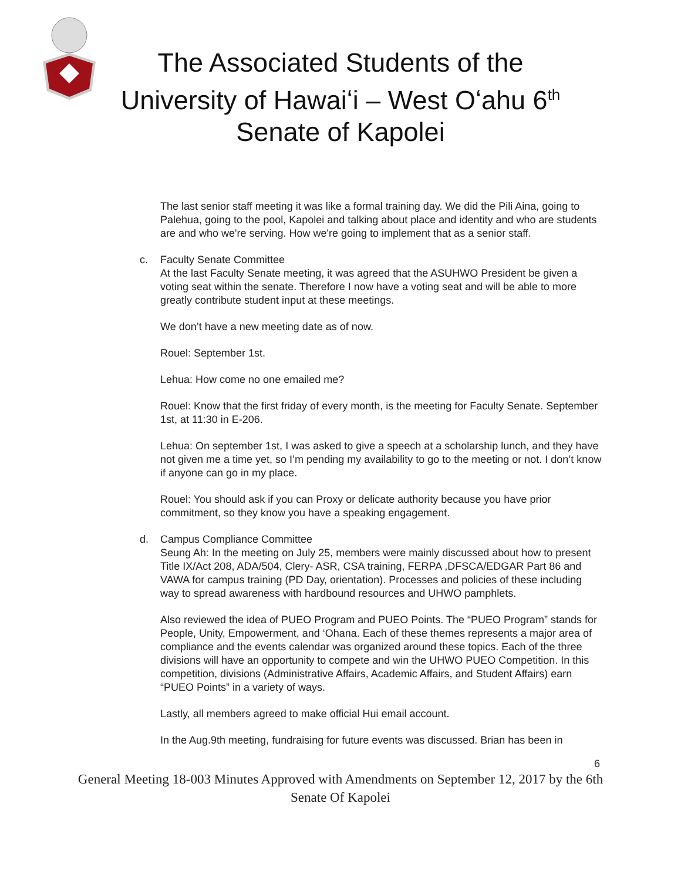The Associated Students of the
University of Hawaiʻi – West Oʻahu 6<sup>th</sup>
Senate of Kapolei
The last senior staff meeting it was like a formal training day. We did the Pili Aina, going to Palehua, going to the pool, Kapolei and talking about place and identity and who are students are and who we're serving. How we're going to implement that as a senior staff.
c. Faculty Senate Committee
At the last Faculty Senate meeting, it was agreed that the ASUHWO President be given a voting seat within the senate. Therefore I now have a voting seat and will be able to more greatly contribute student input at these meetings.
We don’t have a new meeting date as of now.
Rouel: September 1st.
Lehua: How come no one emailed me?
Rouel: Know that the first friday of every month, is the meeting for Faculty Senate. September 1st, at 11:30 in E-206.
Lehua: On september 1st, I was asked to give a speech at a scholarship lunch, and they have not given me a time yet, so I’m pending my availability to go to the meeting or not. I don’t know if anyone can go in my place.
Rouel: You should ask if you can Proxy or delicate authority because you have prior commitment, so they know you have a speaking engagement.
d. Campus Compliance Committee
Seung Ah: In the meeting on July 25, members were mainly discussed about how to present Title IX/Act 208, ADA/504, Clery- ASR, CSA training, FERPA ,DFSCA/EDGAR Part 86 and VAWA for campus training (PD Day, orientation). Processes and policies of these including way to spread awareness with hardbound resources and UHWO pamphlets.
Also reviewed the idea of PUEO Program and PUEO Points. The “PUEO Program” stands for People, Unity, Empowerment, and ‘Ohana. Each of these themes represents a major area of compliance and the events calendar was organized around these topics. Each of the three divisions will have an opportunity to compete and win the UHWO PUEO Competition. In this competition, divisions (Administrative Affairs, Academic Affairs, and Student Affairs) earn “PUEO Points” in a variety of ways.
Lastly, all members agreed to make official Hui email account.
In the Aug.9th meeting, fundraising for future events was discussed. Brian has been in
6
General Meeting 18-003 Minutes Approved with Amendments on September 12, 2017 by the 6th Senate Of Kapolei